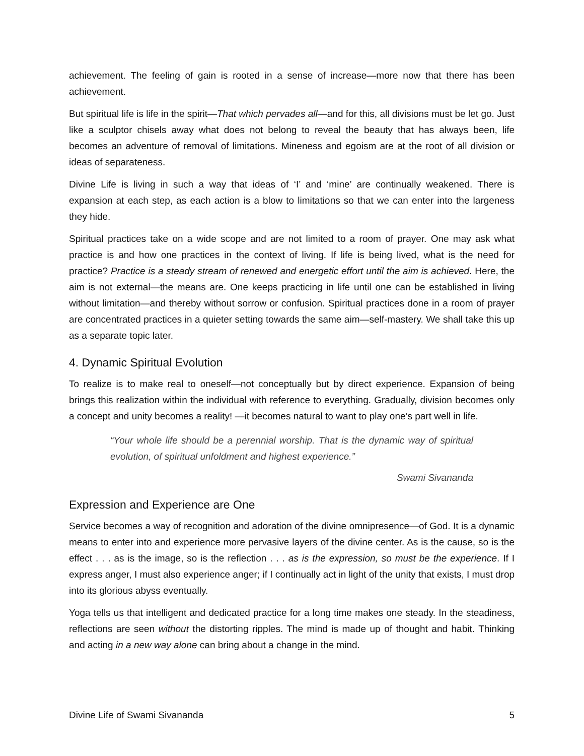achievement. The feeling of gain is rooted in a sense of increase—more now that there has been achievement.
But spiritual life is life in the spirit—That which pervades all—and for this, all divisions must be let go. Just like a sculptor chisels away what does not belong to reveal the beauty that has always been, life becomes an adventure of removal of limitations. Mineness and egoism are at the root of all division or ideas of separateness.
Divine Life is living in such a way that ideas of ‘I’ and ‘mine’ are continually weakened. There is expansion at each step, as each action is a blow to limitations so that we can enter into the largeness they hide.
Spiritual practices take on a wide scope and are not limited to a room of prayer. One may ask what practice is and how one practices in the context of living. If life is being lived, what is the need for practice? Practice is a steady stream of renewed and energetic effort until the aim is achieved. Here, the aim is not external—the means are. One keeps practicing in life until one can be established in living without limitation—and thereby without sorrow or confusion. Spiritual practices done in a room of prayer are concentrated practices in a quieter setting towards the same aim—self-mastery. We shall take this up as a separate topic later.
4. Dynamic Spiritual Evolution
To realize is to make real to oneself—not conceptually but by direct experience. Expansion of being brings this realization within the individual with reference to everything. Gradually, division becomes only a concept and unity becomes a reality! —it becomes natural to want to play one’s part well in life.
“Your whole life should be a perennial worship. That is the dynamic way of spiritual evolution, of spiritual unfoldment and highest experience.”
Swami Sivananda
Expression and Experience are One
Service becomes a way of recognition and adoration of the divine omnipresence—of God. It is a dynamic means to enter into and experience more pervasive layers of the divine center. As is the cause, so is the effect . . . as is the image, so is the reflection . . . as is the expression, so must be the experience. If I express anger, I must also experience anger; if I continually act in light of the unity that exists, I must drop into its glorious abyss eventually.
Yoga tells us that intelligent and dedicated practice for a long time makes one steady. In the steadiness, reflections are seen without the distorting ripples. The mind is made up of thought and habit. Thinking and acting in a new way alone can bring about a change in the mind.
Divine Life of Swami Sivananda 5